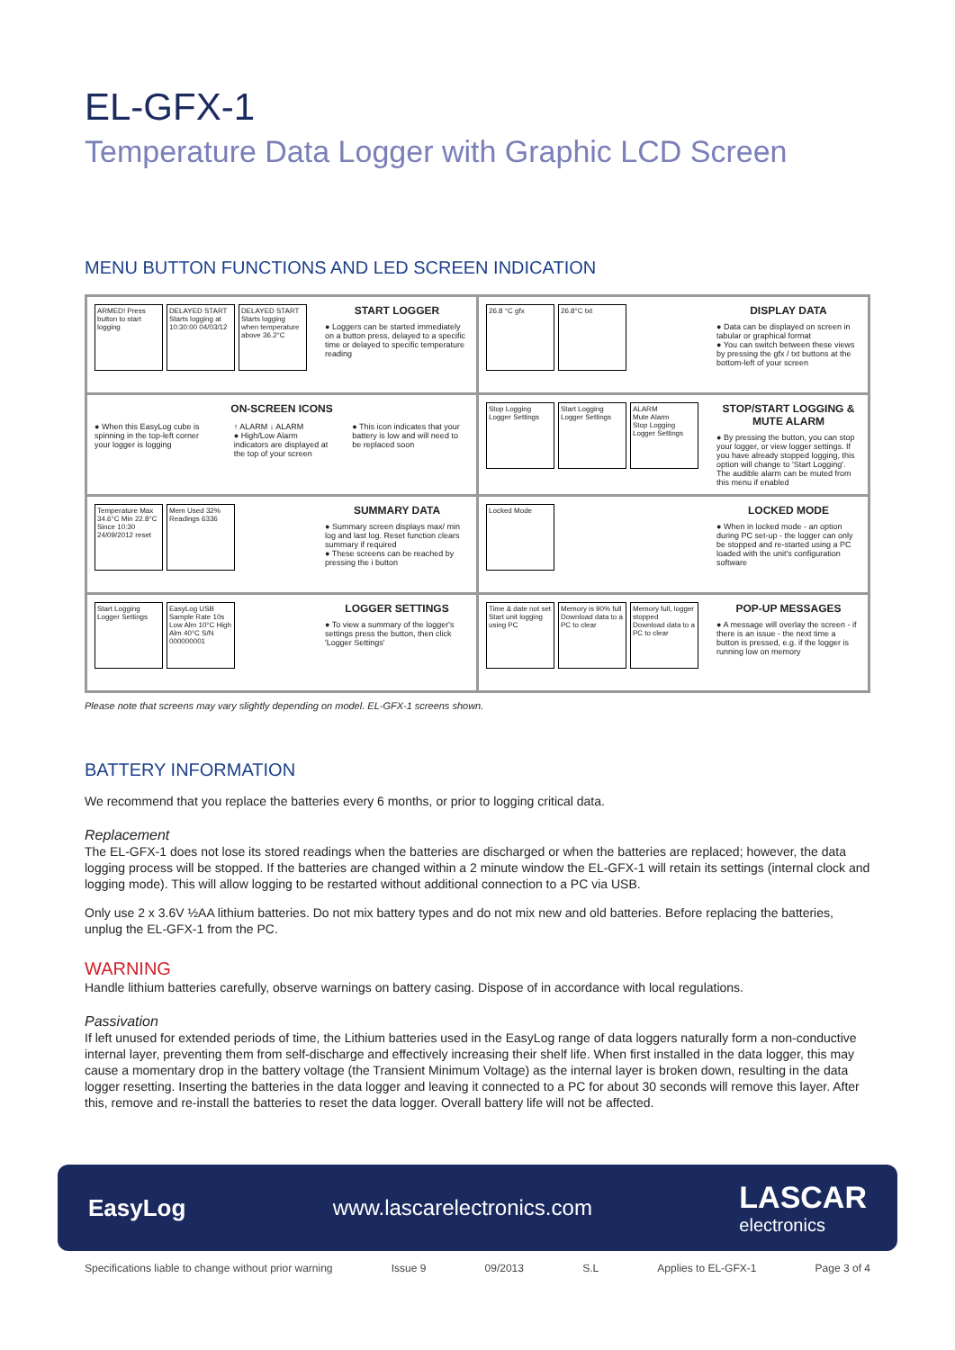EL-GFX-1
Temperature Data Logger with Graphic LCD Screen
MENU BUTTON FUNCTIONS AND LED SCREEN INDICATION
ARMED! Press button to start logging
DELAYED START Starts logging at 10:30:00 04/03/12
DELAYED START Starts logging when temperature above 36.2°C
START LOGGER
● Loggers can be started immediately on a button press, delayed to a specific time or delayed to specific temperature reading
26.8 °C gfx
26.8°C txt
DISPLAY DATA
● Data can be displayed on screen in tabular or graphical format
● You can switch between these views by pressing the gfx / txt buttons at the bottom-left of your screen
ON-SCREEN ICONS
● When this EasyLog cube is spinning in the top-left corner your logger is logging
↑ ALARM ↓ ALARM
● High/Low Alarm indicators are displayed at the top of your screen
● This icon indicates that your battery is low and will need to be replaced soon
Stop Logging
Logger Settings
Start Logging
Logger Settings
ALARM
Mute Alarm
Stop Logging
Logger Settings
STOP/START LOGGING & MUTE ALARM
● By pressing the button, you can stop your logger, or view logger settings. If you have already stopped logging, this option will change to 'Start Logging'. The audible alarm can be muted from this menu if enabled
Temperature Max 34.6°C Min 22.8°C Since 10:30 24/09/2012 reset
Mem Used 32% Readings 6336
SUMMARY DATA
● Summary screen displays max/ min log and last log. Reset function clears summary if required
● These screens can be reached by pressing the i button
Locked Mode
LOCKED MODE
● When in locked mode - an option during PC set-up - the logger can only be stopped and re-started using a PC loaded with the unit's configuration software
Start Logging
Logger Settings
EasyLog USB Sample Rate 10s Low Alm 10°C High Alm 40°C S/N 000000001
LOGGER SETTINGS
● To view a summary of the logger's settings press the button, then click 'Logger Settings'
Time & date not set
Start unit logging using PC
Memory is 90% full
Download data to a PC to clear
Memory full, logger stopped
Download data to a PC to clear
POP-UP MESSAGES
● A message will overlay the screen - if there is an issue - the next time a button is pressed, e.g. if the logger is running low on memory
Please note that screens may vary slightly depending on model. EL-GFX-1 screens shown.
BATTERY INFORMATION
We recommend that you replace the batteries every 6 months, or prior to logging critical data.
Replacement
The EL-GFX-1 does not lose its stored readings when the batteries are discharged or when the batteries are replaced; however, the data logging process will be stopped. If the batteries are changed within a 2 minute window the EL-GFX-1 will retain its settings (internal clock and logging mode). This will allow logging to be restarted without additional connection to a PC via USB.
Only use 2 x 3.6V ½AA lithium batteries. Do not mix battery types and do not mix new and old batteries. Before replacing the batteries, unplug the EL-GFX-1 from the PC.
WARNING
Handle lithium batteries carefully, observe warnings on battery casing. Dispose of in accordance with local regulations.
Passivation
If left unused for extended periods of time, the Lithium batteries used in the EasyLog range of data loggers naturally form a non-conductive internal layer, preventing them from self-discharge and effectively increasing their shelf life. When first installed in the data logger, this may cause a momentary drop in the battery voltage (the Transient Minimum Voltage) as the internal layer is broken down, resulting in the data logger resetting. Inserting the batteries in the data logger and leaving it connected to a PC for about 30 seconds will remove this layer. After this, remove and re-install the batteries to reset the data logger. Overall battery life will not be affected.
EasyLog www.lascarelectronics.com LASCAR
electronics
Specifications liable to change without prior warning Issue 9 09/2013 S.L Applies to EL-GFX-1 Page 3 of 4